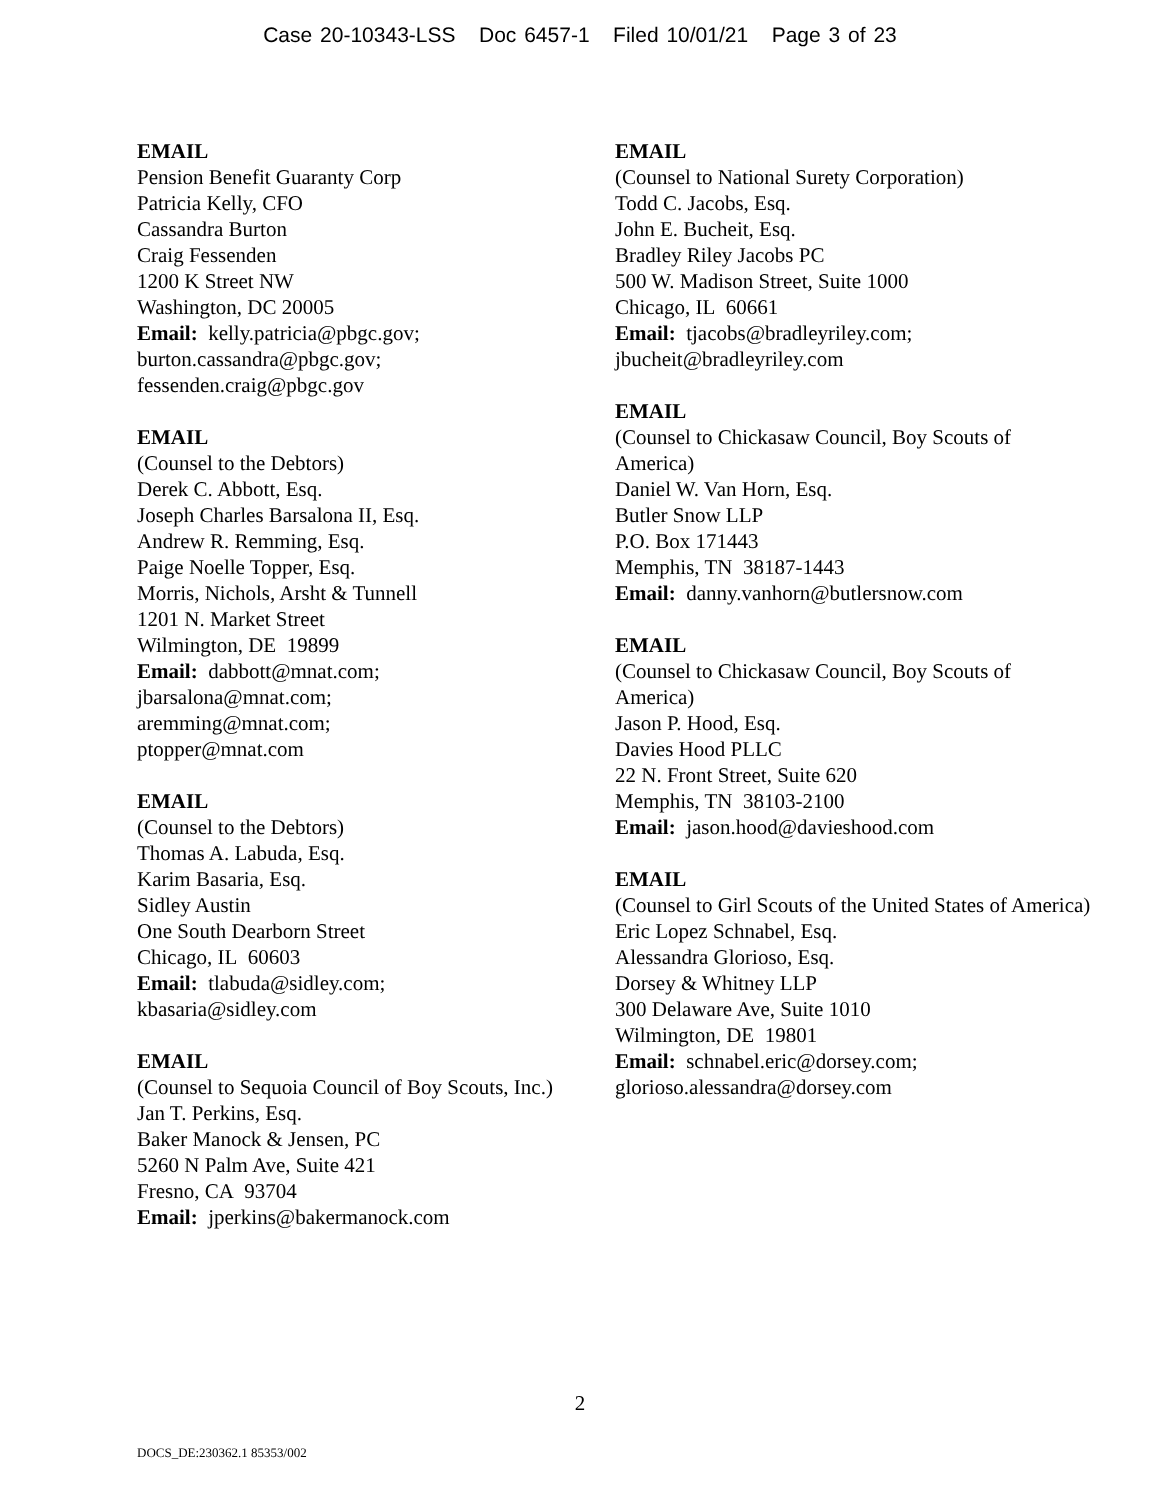Case 20-10343-LSS Doc 6457-1 Filed 10/01/21 Page 3 of 23
EMAIL
Pension Benefit Guaranty Corp
Patricia Kelly, CFO
Cassandra Burton
Craig Fessenden
1200 K Street NW
Washington, DC 20005
Email: kelly.patricia@pbgc.gov;
burton.cassandra@pbgc.gov;
fessenden.craig@pbgc.gov
EMAIL
(Counsel to the Debtors)
Derek C. Abbott, Esq.
Joseph Charles Barsalona II, Esq.
Andrew R. Remming, Esq.
Paige Noelle Topper, Esq.
Morris, Nichols, Arsht & Tunnell
1201 N. Market Street
Wilmington, DE 19899
Email: dabbott@mnat.com;
jbarsalona@mnat.com;
aremming@mnat.com;
ptopper@mnat.com
EMAIL
(Counsel to the Debtors)
Thomas A. Labuda, Esq.
Karim Basaria, Esq.
Sidley Austin
One South Dearborn Street
Chicago, IL 60603
Email: tlabuda@sidley.com;
kbasaria@sidley.com
EMAIL
(Counsel to Sequoia Council of Boy Scouts, Inc.)
Jan T. Perkins, Esq.
Baker Manock & Jensen, PC
5260 N Palm Ave, Suite 421
Fresno, CA 93704
Email: jperkins@bakermanock.com
EMAIL
(Counsel to National Surety Corporation)
Todd C. Jacobs, Esq.
John E. Bucheit, Esq.
Bradley Riley Jacobs PC
500 W. Madison Street, Suite 1000
Chicago, IL 60661
Email: tjacobs@bradleyriley.com;
jbucheit@bradleyriley.com
EMAIL
(Counsel to Chickasaw Council, Boy Scouts of America)
Daniel W. Van Horn, Esq.
Butler Snow LLP
P.O. Box 171443
Memphis, TN 38187-1443
Email: danny.vanhorn@butlersnow.com
EMAIL
(Counsel to Chickasaw Council, Boy Scouts of America)
Jason P. Hood, Esq.
Davies Hood PLLC
22 N. Front Street, Suite 620
Memphis, TN 38103-2100
Email: jason.hood@davieshood.com
EMAIL
(Counsel to Girl Scouts of the United States of America)
Eric Lopez Schnabel, Esq.
Alessandra Glorioso, Esq.
Dorsey & Whitney LLP
300 Delaware Ave, Suite 1010
Wilmington, DE 19801
Email: schnabel.eric@dorsey.com;
glorioso.alessandra@dorsey.com
2
DOCS_DE:230362.1 85353/002